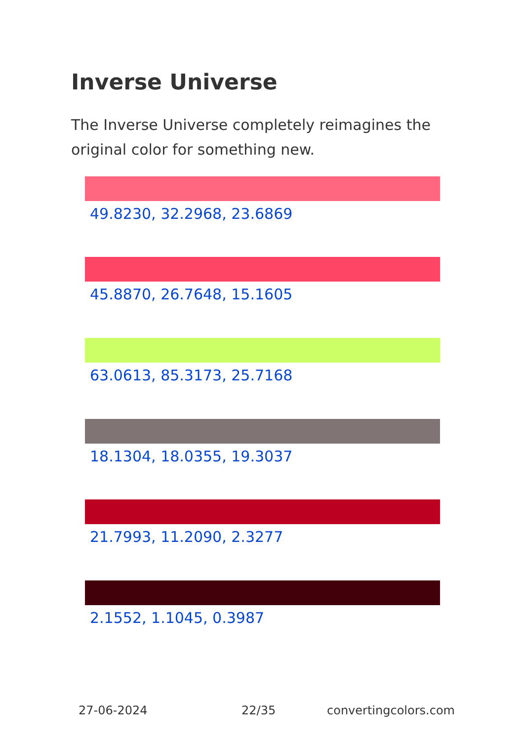Inverse Universe
The Inverse Universe completely reimagines the original color for something new.
49.8230, 32.2968, 23.6869
45.8870, 26.7648, 15.1605
63.0613, 85.3173, 25.7168
18.1304, 18.0355, 19.3037
21.7993, 11.2090, 2.3277
2.1552, 1.1045, 0.3987
27-06-2024 22/35 convertingcolors.com